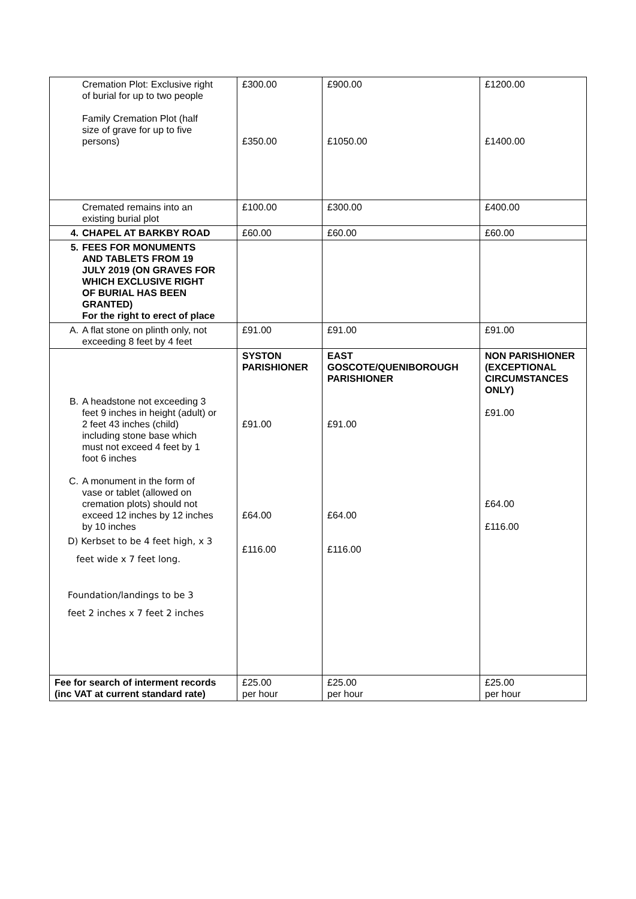| Cremation Plot: Exclusive right of burial for up to two people Family Cremation Plot (half size of grave for up to five persons) | £300.00 £350.00 | £900.00 £1050.00 | £1200.00 £1400.00 |
| Cremated remains into an existing burial plot | £100.00 | £300.00 | £400.00 |
| 4. CHAPEL AT BARKBY ROAD | £60.00 | £60.00 | £60.00 |
| 5. FEES FOR MONUMENTS AND TABLETS FROM 19 JULY 2019 (ON GRAVES FOR WHICH EXCLUSIVE RIGHT OF BURIAL HAS BEEN GRANTED) For the right to erect of place | | | |
| A. A flat stone on plinth only, not exceeding 8 feet by 4 feet | £91.00 | £91.00 | £91.00 |
| B. A headstone not exceeding 3 feet 9 inches in height (adult) or 2 feet 43 inches (child) including stone base which must not exceed 4 feet by 1 foot 6 inches C. A monument in the form of vase or tablet (allowed on cremation plots) should not exceed 12 inches by 12 inches by 10 inches D) Kerbset to be 4 feet high, x 3 feet wide x 7 feet long. Foundation/landings to be 3 feet 2 inches x 7 feet 2 inches | SYSTON PARISHIONER £91.00 £64.00 £116.00 | EAST GOSCOTE/QUENIBOROUGH PARISHIONER £91.00 £64.00 £116.00 | NON PARISHIONER (EXCEPTIONAL CIRCUMSTANCES ONLY) £91.00 £64.00 £116.00 |
| Fee for search of interment records (inc VAT at current standard rate) | £25.00 per hour | £25.00 per hour | £25.00 per hour |